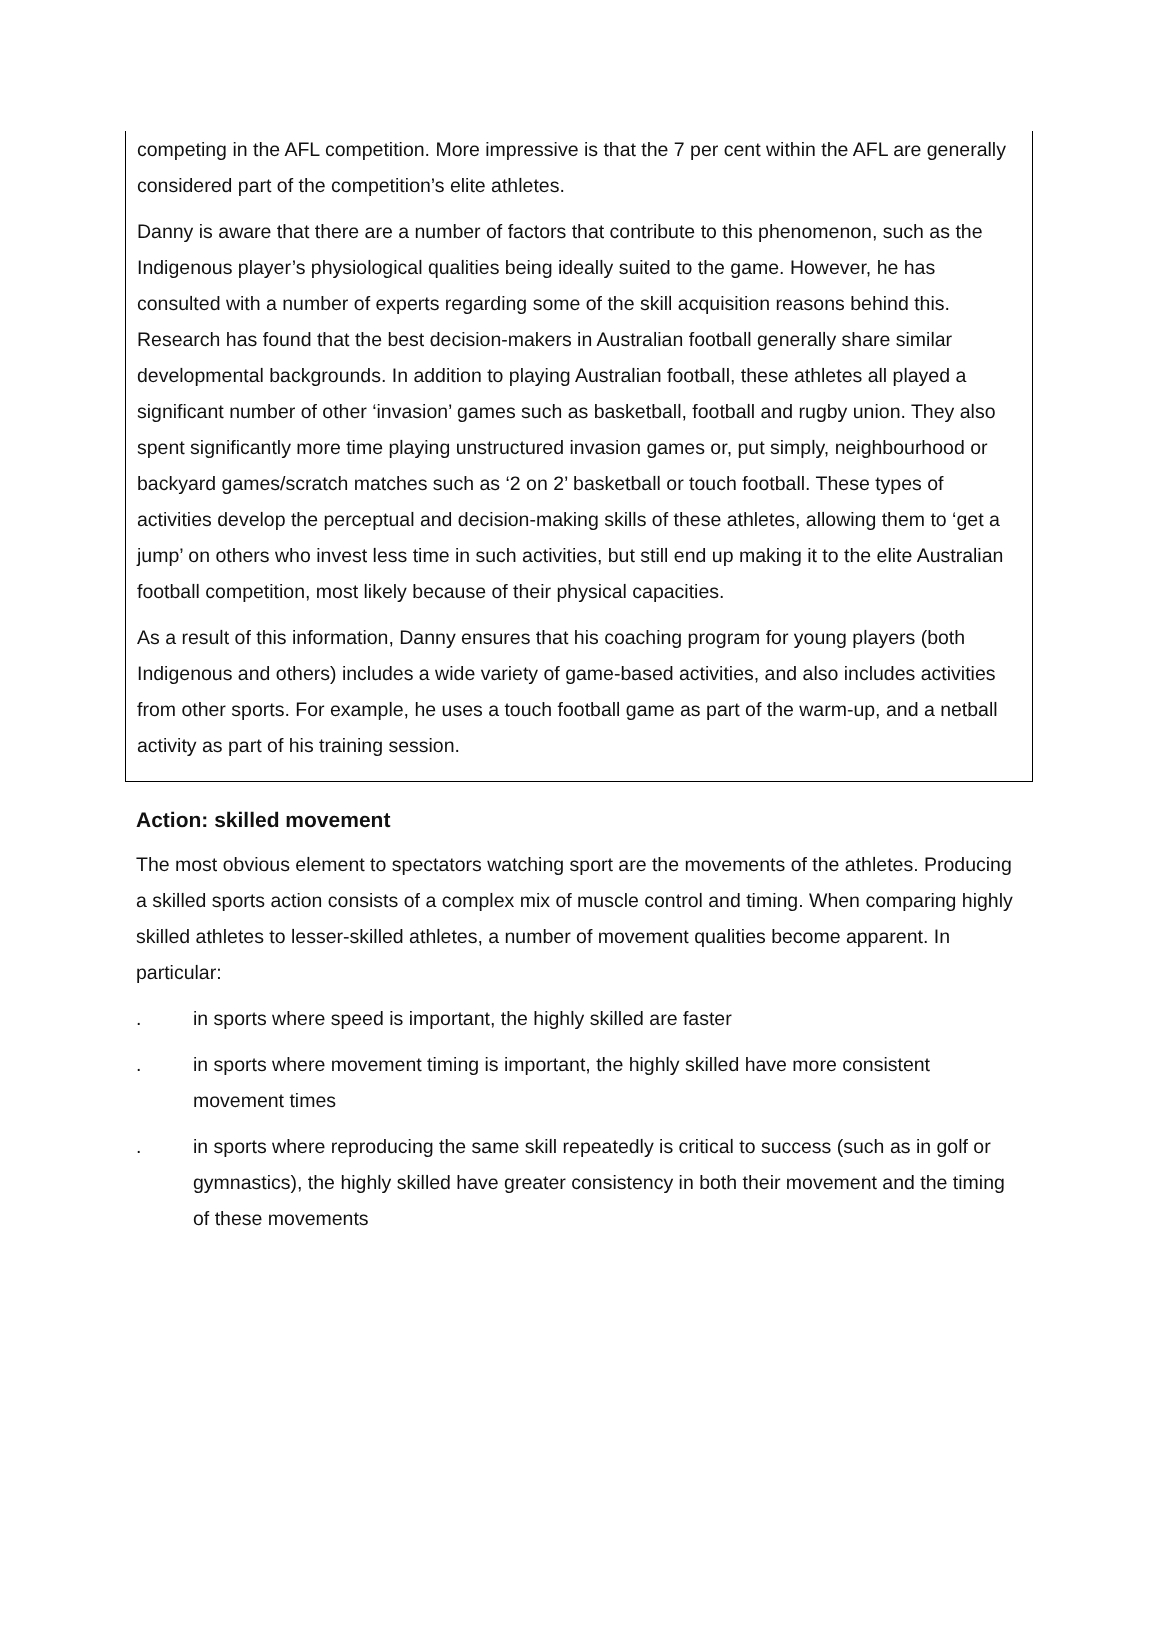competing in the AFL competition. More impressive is that the 7 per cent within the AFL are generally considered part of the competition’s elite athletes.
Danny is aware that there are a number of factors that contribute to this phenomenon, such as the Indigenous player’s physiological qualities being ideally suited to the game. However, he has consulted with a number of experts regarding some of the skill acquisition reasons behind this. Research has found that the best decision-makers in Australian football generally share similar developmental backgrounds. In addition to playing Australian football, these athletes all played a significant number of other ‘invasion’ games such as basketball, football and rugby union. They also spent significantly more time playing unstructured invasion games or, put simply, neighbourhood or backyard games/scratch matches such as ‘2 on 2’ basketball or touch football. These types of activities develop the perceptual and decision-making skills of these athletes, allowing them to ‘get a jump’ on others who invest less time in such activities, but still end up making it to the elite Australian football competition, most likely because of their physical capacities.
As a result of this information, Danny ensures that his coaching program for young players (both Indigenous and others) includes a wide variety of game-based activities, and also includes activities from other sports. For example, he uses a touch football game as part of the warm-up, and a netball activity as part of his training session.
Action: skilled movement
The most obvious element to spectators watching sport are the movements of the athletes. Producing a skilled sports action consists of a complex mix of muscle control and timing. When comparing highly skilled athletes to lesser-skilled athletes, a number of movement qualities become apparent. In particular:
. in sports where speed is important, the highly skilled are faster
. in sports where movement timing is important, the highly skilled have more consistent movement times
. in sports where reproducing the same skill repeatedly is critical to success (such as in golf or gymnastics), the highly skilled have greater consistency in both their movement and the timing of these movements